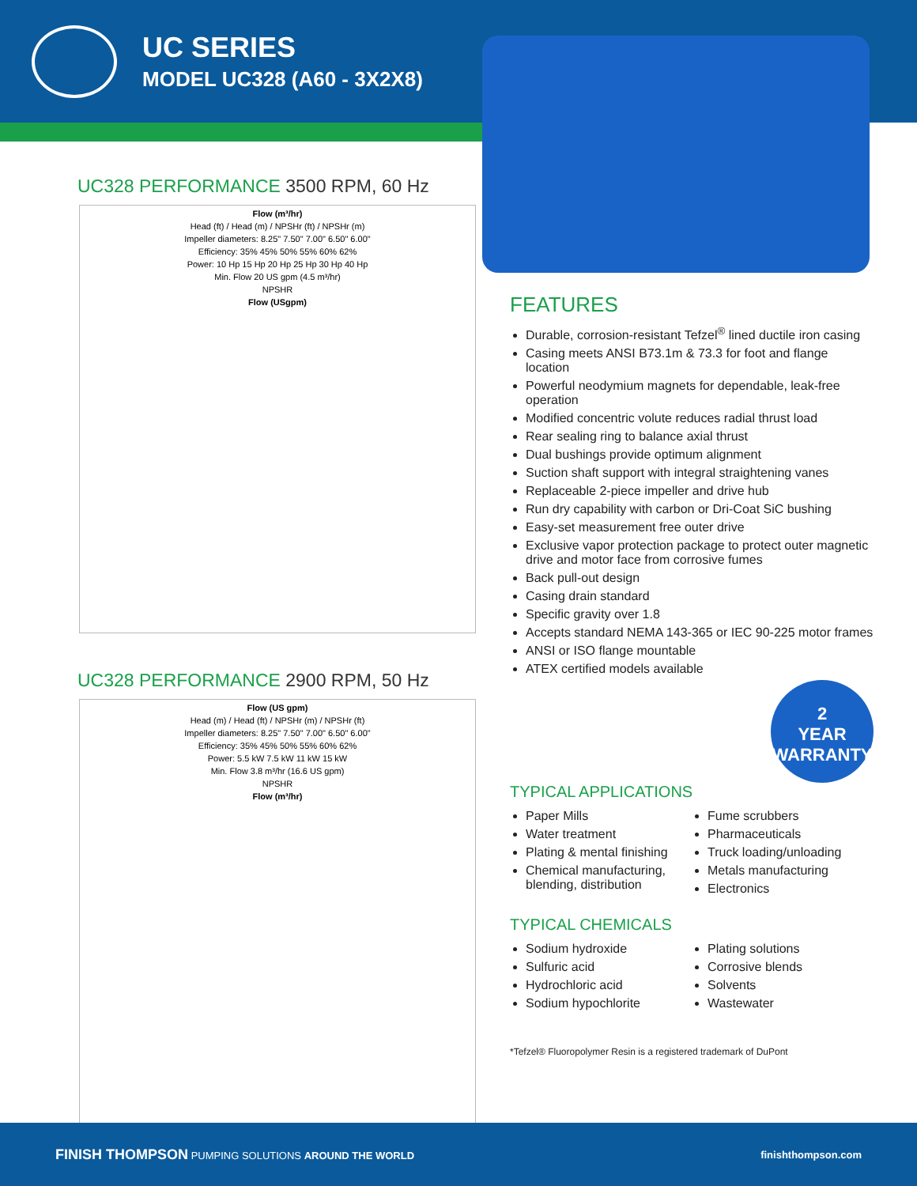UC SERIES
MODEL UC328 (A60 - 3X2X8)
UC328 PERFORMANCE 3500 RPM, 60 Hz
Flow (m³/hr)
Head (ft) / Head (m) / NPSHr (ft) / NPSHr (m)
Impeller diameters: 8.25" 7.50" 7.00" 6.50" 6.00"
Efficiency: 35% 45% 50% 55% 60% 62%
Power: 10 Hp 15 Hp 20 Hp 25 Hp 30 Hp 40 Hp
Min. Flow 20 US gpm (4.5 m³/hr)
NPSHR
Flow (USgpm)
UC328 PERFORMANCE 2900 RPM, 50 Hz
Flow (US gpm)
Head (m) / Head (ft) / NPSHr (m) / NPSHr (ft)
Impeller diameters: 8.25" 7.50" 7.00" 6.50" 6.00"
Efficiency: 35% 45% 50% 55% 60% 62%
Power: 5.5 kW 7.5 kW 11 kW 15 kW
Min. Flow 3.8 m³/hr (16.6 US gpm)
NPSHR
Flow (m³/hr)
FEATURES
Durable, corrosion-resistant Tefzel<sup>®</sup> lined ductile iron casing
Casing meets ANSI B73.1m & 73.3 for foot and flange location
Powerful neodymium magnets for dependable, leak-free operation
Modified concentric volute reduces radial thrust load
Rear sealing ring to balance axial thrust
Dual bushings provide optimum alignment
Suction shaft support with integral straightening vanes
Replaceable 2-piece impeller and drive hub
Run dry capability with carbon or Dri-Coat SiC bushing
Easy-set measurement free outer drive
Exclusive vapor protection package to protect outer magnetic drive and motor face from corrosive fumes
Back pull-out design
Casing drain standard
Specific gravity over 1.8
Accepts standard NEMA 143-365 or IEC 90-225 motor frames
ANSI or ISO flange mountable
ATEX certified models available
2
YEAR
WARRANTY
TYPICAL APPLICATIONS
Paper Mills
Water treatment
Plating & mental finishing
Chemical manufacturing, blending, distribution
Fume scrubbers
Pharmaceuticals
Truck loading/unloading
Metals manufacturing
Electronics
TYPICAL CHEMICALS
Sodium hydroxide
Sulfuric acid
Hydrochloric acid
Sodium hypochlorite
Plating solutions
Corrosive blends
Solvents
Wastewater
*Tefzel® Fluoropolymer Resin is a registered trademark of DuPont
FINISH THOMPSON PUMPING SOLUTIONS AROUND THE WORLD
finishthompson.com